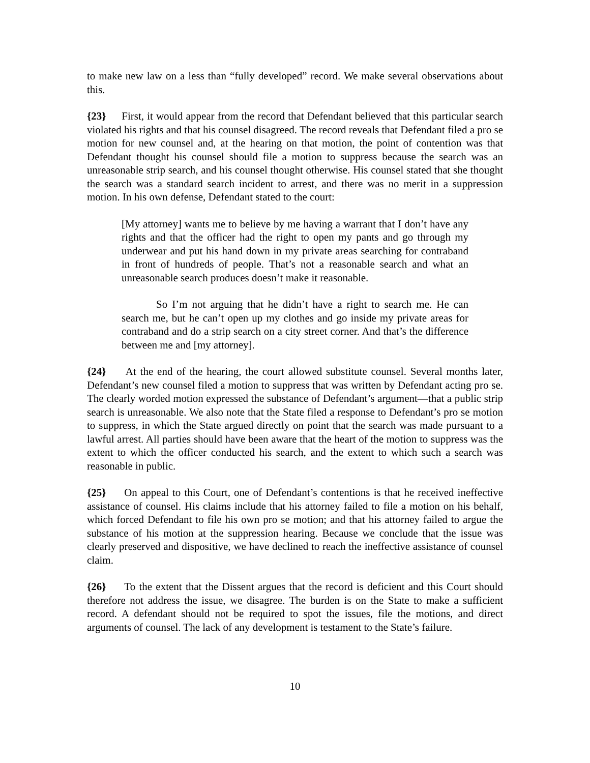to make new law on a less than “fully developed” record. We make several observations about this.
{23} First, it would appear from the record that Defendant believed that this particular search violated his rights and that his counsel disagreed. The record reveals that Defendant filed a pro se motion for new counsel and, at the hearing on that motion, the point of contention was that Defendant thought his counsel should file a motion to suppress because the search was an unreasonable strip search, and his counsel thought otherwise. His counsel stated that she thought the search was a standard search incident to arrest, and there was no merit in a suppression motion. In his own defense, Defendant stated to the court:
[My attorney] wants me to believe by me having a warrant that I don’t have any rights and that the officer had the right to open my pants and go through my underwear and put his hand down in my private areas searching for contraband in front of hundreds of people. That’s not a reasonable search and what an unreasonable search produces doesn’t make it reasonable.
So I’m not arguing that he didn’t have a right to search me. He can search me, but he can’t open up my clothes and go inside my private areas for contraband and do a strip search on a city street corner. And that’s the difference between me and [my attorney].
{24} At the end of the hearing, the court allowed substitute counsel. Several months later, Defendant’s new counsel filed a motion to suppress that was written by Defendant acting pro se. The clearly worded motion expressed the substance of Defendant’s argument—that a public strip search is unreasonable. We also note that the State filed a response to Defendant’s pro se motion to suppress, in which the State argued directly on point that the search was made pursuant to a lawful arrest. All parties should have been aware that the heart of the motion to suppress was the extent to which the officer conducted his search, and the extent to which such a search was reasonable in public.
{25} On appeal to this Court, one of Defendant’s contentions is that he received ineffective assistance of counsel. His claims include that his attorney failed to file a motion on his behalf, which forced Defendant to file his own pro se motion; and that his attorney failed to argue the substance of his motion at the suppression hearing. Because we conclude that the issue was clearly preserved and dispositive, we have declined to reach the ineffective assistance of counsel claim.
{26} To the extent that the Dissent argues that the record is deficient and this Court should therefore not address the issue, we disagree. The burden is on the State to make a sufficient record. A defendant should not be required to spot the issues, file the motions, and direct arguments of counsel. The lack of any development is testament to the State’s failure.
10